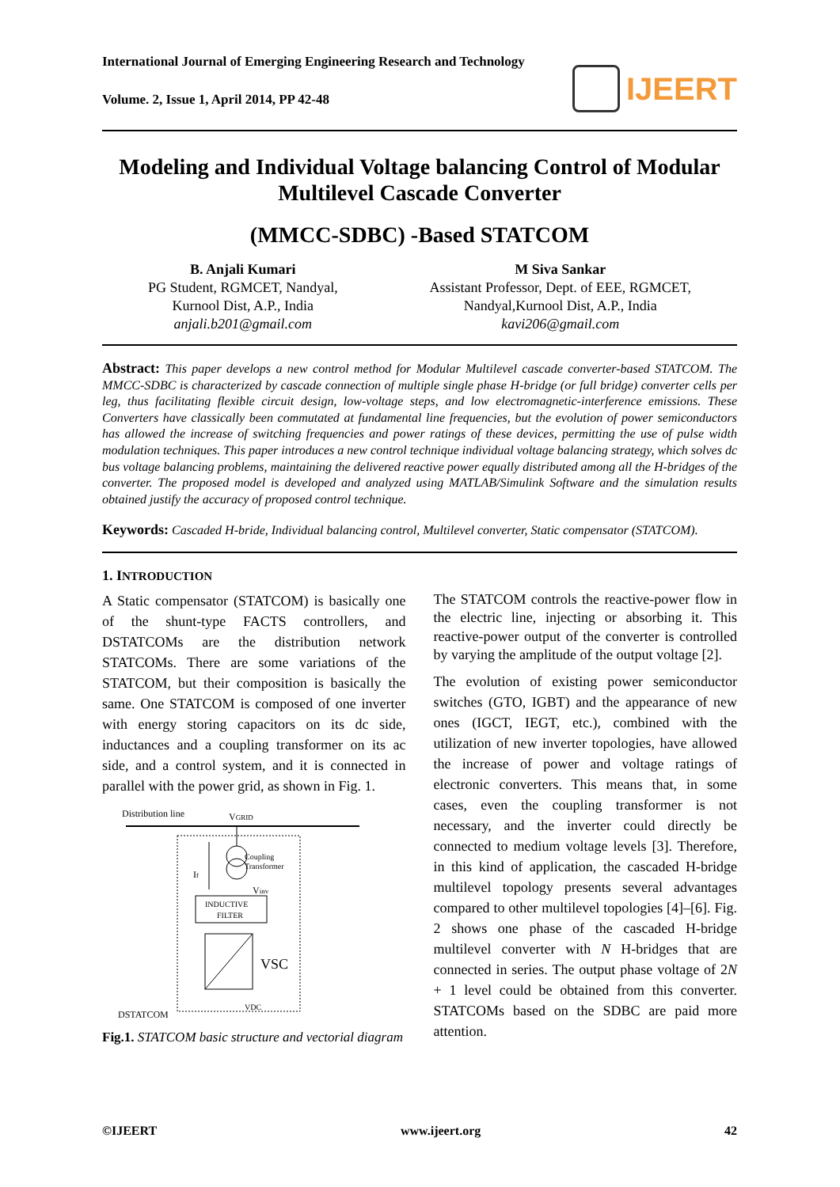International Journal of Emerging Engineering Research and Technology
Volume. 2, Issue 1, April 2014, PP 42-48
IJEERT
Modeling and Individual Voltage balancing Control of Modular Multilevel Cascade Converter
(MMCC-SDBC) -Based STATCOM
B. Anjali Kumari
PG Student, RGMCET, Nandyal,
Kurnool Dist, A.P., India
anjali.b201@gmail.com
M Siva Sankar
Assistant Professor, Dept. of EEE, RGMCET,
Nandyal,Kurnool Dist, A.P., India
kavi206@gmail.com
Abstract: This paper develops a new control method for Modular Multilevel cascade converter-based STATCOM. The MMCC-SDBC is characterized by cascade connection of multiple single phase H-bridge (or full bridge) converter cells per leg, thus facilitating flexible circuit design, low-voltage steps, and low electromagnetic-interference emissions. These Converters have classically been commutated at fundamental line frequencies, but the evolution of power semiconductors has allowed the increase of switching frequencies and power ratings of these devices, permitting the use of pulse width modulation techniques. This paper introduces a new control technique individual voltage balancing strategy, which solves dc bus voltage balancing problems, maintaining the delivered reactive power equally distributed among all the H-bridges of the converter. The proposed model is developed and analyzed using MATLAB/Simulink Software and the simulation results obtained justify the accuracy of proposed control technique.
Keywords: Cascaded H-bride, Individual balancing control, Multilevel converter, Static compensator (STATCOM).
1. INTRODUCTION
A Static compensator (STATCOM) is basically one of the shunt-type FACTS controllers, and DSTATCOMs are the distribution network STATCOMs. There are some variations of the STATCOM, but their composition is basically the same. One STATCOM is composed of one inverter with energy storing capacitors on its dc side, inductances and a coupling transformer on its ac side, and a control system, and it is connected in parallel with the power grid, as shown in Fig. 1.
Distribution line
VGRID
Coupling
Transformer
If
Vinv
INDUCTIVE
FILTER
VSC
DSTATCOM
VDC
Fig.1. STATCOM basic structure and vectorial diagram
The STATCOM controls the reactive-power flow in the electric line, injecting or absorbing it. This reactive-power output of the converter is controlled by varying the amplitude of the output voltage [2].
The evolution of existing power semiconductor switches (GTO, IGBT) and the appearance of new ones (IGCT, IEGT, etc.), combined with the utilization of new inverter topologies, have allowed the increase of power and voltage ratings of electronic converters. This means that, in some cases, even the coupling transformer is not necessary, and the inverter could directly be connected to medium voltage levels [3]. Therefore, in this kind of application, the cascaded H-bridge multilevel topology presents several advantages compared to other multilevel topologies [4]–[6]. Fig. 2 shows one phase of the cascaded H-bridge multilevel converter with N H-bridges that are connected in series. The output phase voltage of 2N + 1 level could be obtained from this converter. STATCOMs based on the SDBC are paid more attention.
©IJEERT www.ijeert.org 42